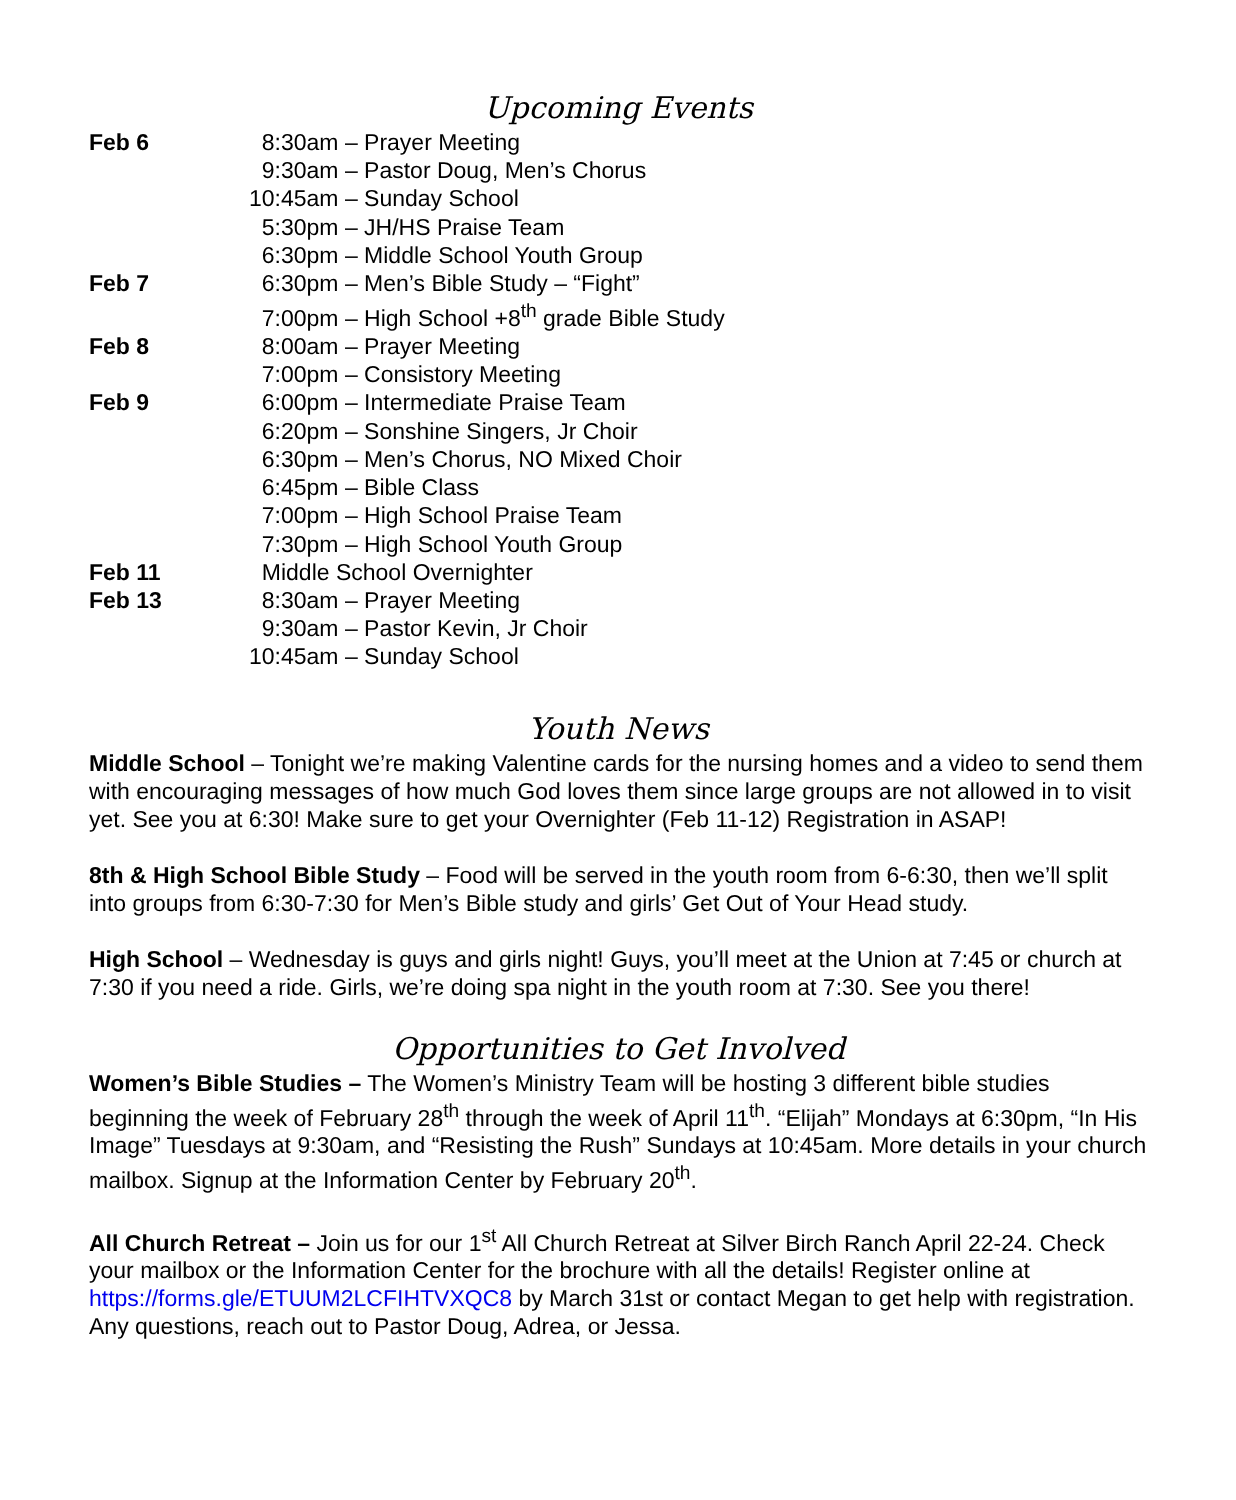Upcoming Events
| Feb 6 | 8:30am – Prayer Meeting |
| | 9:30am – Pastor Doug, Men’s Chorus |
| | 10:45am – Sunday School |
| | 5:30pm – JH/HS Praise Team |
| | 6:30pm – Middle School Youth Group |
| Feb 7 | 6:30pm – Men’s Bible Study – “Fight” |
| | 7:00pm – High School +8<sup>th</sup> grade Bible Study |
| Feb 8 | 8:00am – Prayer Meeting |
| | 7:00pm – Consistory Meeting |
| Feb 9 | 6:00pm – Intermediate Praise Team |
| | 6:20pm – Sonshine Singers, Jr Choir |
| | 6:30pm – Men’s Chorus, NO Mixed Choir |
| | 6:45pm – Bible Class |
| | 7:00pm – High School Praise Team |
| | 7:30pm – High School Youth Group |
| Feb 11 | Middle School Overnighter |
| Feb 13 | 8:30am – Prayer Meeting |
| | 9:30am – Pastor Kevin, Jr Choir |
| | 10:45am – Sunday School |
Youth News
Middle School – Tonight we’re making Valentine cards for the nursing homes and a video to send them with encouraging messages of how much God loves them since large groups are not allowed in to visit yet. See you at 6:30! Make sure to get your Overnighter (Feb 11-12) Registration in ASAP!
8th & High School Bible Study – Food will be served in the youth room from 6-6:30, then we’ll split into groups from 6:30-7:30 for Men’s Bible study and girls’ Get Out of Your Head study.
High School – Wednesday is guys and girls night! Guys, you’ll meet at the Union at 7:45 or church at 7:30 if you need a ride. Girls, we’re doing spa night in the youth room at 7:30. See you there!
Opportunities to Get Involved
Women’s Bible Studies – The Women’s Ministry Team will be hosting 3 different bible studies beginning the week of February 28<sup>th</sup> through the week of April 11<sup>th</sup>. “Elijah” Mondays at 6:30pm, “In His Image” Tuesdays at 9:30am, and “Resisting the Rush” Sundays at 10:45am. More details in your church mailbox. Signup at the Information Center by February 20<sup>th</sup>.
All Church Retreat – Join us for our 1<sup>st</sup> All Church Retreat at Silver Birch Ranch April 22-24. Check your mailbox or the Information Center for the brochure with all the details! Register online at https://forms.gle/ETUUM2LCFIHTVXQC8 by March 31st or contact Megan to get help with registration. Any questions, reach out to Pastor Doug, Adrea, or Jessa.